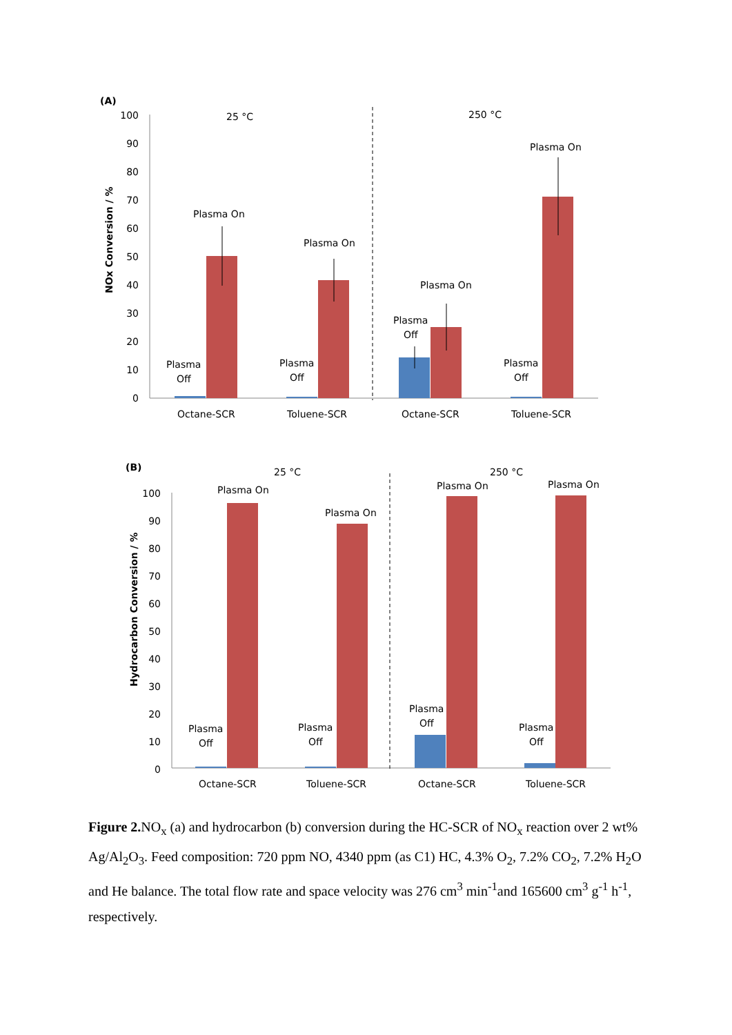(A)
100
90
80
70
60
50
40
30
20
10
0
NOx Conversion / %
25 °C
250 °C
Plasma On
Plasma On
Plasma On
Plasma On
Plasma
Off
Plasma
Off
Plasma
Off
Plasma
Off
Octane-SCR
Toluene-SCR
Octane-SCR
Toluene-SCR
(B)
100
90
80
70
60
50
40
30
20
10
0
Hydrocarbon Conversion / %
25 °C
250 °C
Plasma On
Plasma On
Plasma On
Plasma On
Plasma
Off
Plasma
Off
Plasma
Off
Plasma
Off
Octane-SCR
Toluene-SCR
Octane-SCR
Toluene-SCR
Figure 2. NO<sub>x</sub> (a) and hydrocarbon (b) conversion during the HC-SCR of NO<sub>x</sub> reaction over 2 wt% Ag/Al<sub>2</sub>O<sub>3</sub>. Feed composition: 720 ppm NO, 4340 ppm (as C1) HC, 4.3% O<sub>2</sub>, 7.2% CO<sub>2</sub>, 7.2% H<sub>2</sub>O and He balance. The total flow rate and space velocity was 276 cm<sup>3</sup> min<sup>-1</sup>and 165600 cm<sup>3</sup> g<sup>-1</sup> h<sup>-1</sup>, respectively.